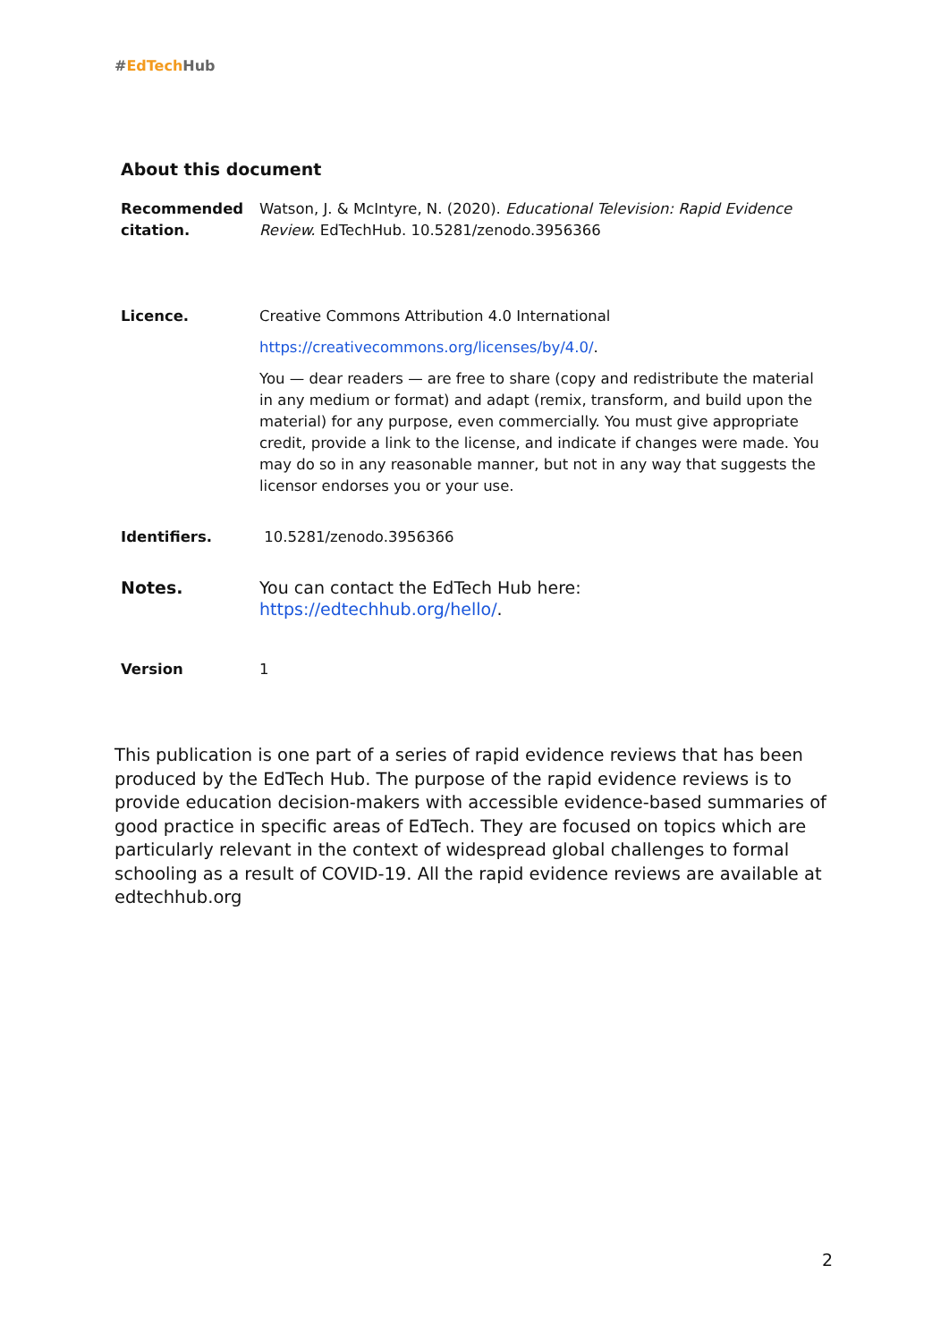#EdTech Hub
About this document
Recommended citation.
Watson, J. & McIntyre, N. (2020). Educational Television: Rapid Evidence Review. EdTechHub. 10.5281/zenodo.3956366
Licence. Creative Commons Attribution 4.0 International
https://creativecommons.org/licenses/by/4.0/.
You — dear readers — are free to share (copy and redistribute the material in any medium or format) and adapt (remix, transform, and build upon the material) for any purpose, even commercially. You must give appropriate credit, provide a link to the license, and indicate if changes were made. You may do so in any reasonable manner, but not in any way that suggests the licensor endorses you or your use.
Identifiers. 10.5281/zenodo.3956366
Notes. You can contact the EdTech Hub here: https://edtechhub.org/hello/.
Version 1
This publication is one part of a series of rapid evidence reviews that has been produced by the EdTech Hub. The purpose of the rapid evidence reviews is to provide education decision-makers with accessible evidence-based summaries of good practice in specific areas of EdTech. They are focused on topics which are particularly relevant in the context of widespread global challenges to formal schooling as a result of COVID-19. All the rapid evidence reviews are available at edtechhub.org
2